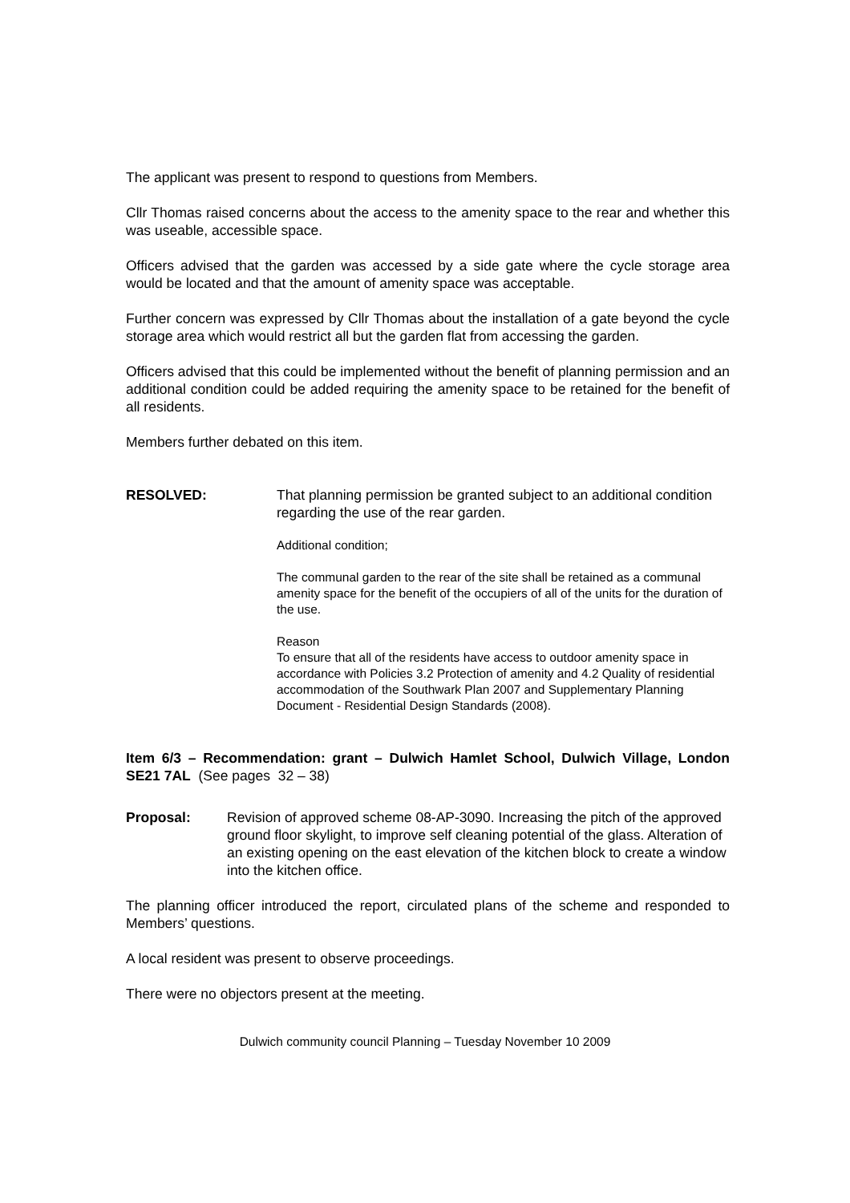The applicant was present to respond to questions from Members.
Cllr Thomas raised concerns about the access to the amenity space to the rear and whether this was useable, accessible space.
Officers advised that the garden was accessed by a side gate where the cycle storage area would be located and that the amount of amenity space was acceptable.
Further concern was expressed by Cllr Thomas about the installation of a gate beyond the cycle storage area which would restrict all but the garden flat from accessing the garden.
Officers advised that this could be implemented without the benefit of planning permission and an additional condition could be added requiring the amenity space to be retained for the benefit of all residents.
Members further debated on this item.
RESOLVED: That planning permission be granted subject to an additional condition regarding the use of the rear garden.
Additional condition;
The communal garden to the rear of the site shall be retained as a communal amenity space for the benefit of the occupiers of all of the units for the duration of the use.
Reason
To ensure that all of the residents have access to outdoor amenity space in accordance with Policies 3.2 Protection of amenity and 4.2 Quality of residential accommodation of the Southwark Plan 2007 and Supplementary Planning Document - Residential Design Standards (2008).
Item 6/3 – Recommendation: grant – Dulwich Hamlet School, Dulwich Village, London SE21 7AL (See pages 32 – 38)
Proposal: Revision of approved scheme 08-AP-3090. Increasing the pitch of the approved ground floor skylight, to improve self cleaning potential of the glass. Alteration of an existing opening on the east elevation of the kitchen block to create a window into the kitchen office.
The planning officer introduced the report, circulated plans of the scheme and responded to Members’ questions.
A local resident was present to observe proceedings.
There were no objectors present at the meeting.
Dulwich community council Planning – Tuesday November 10 2009